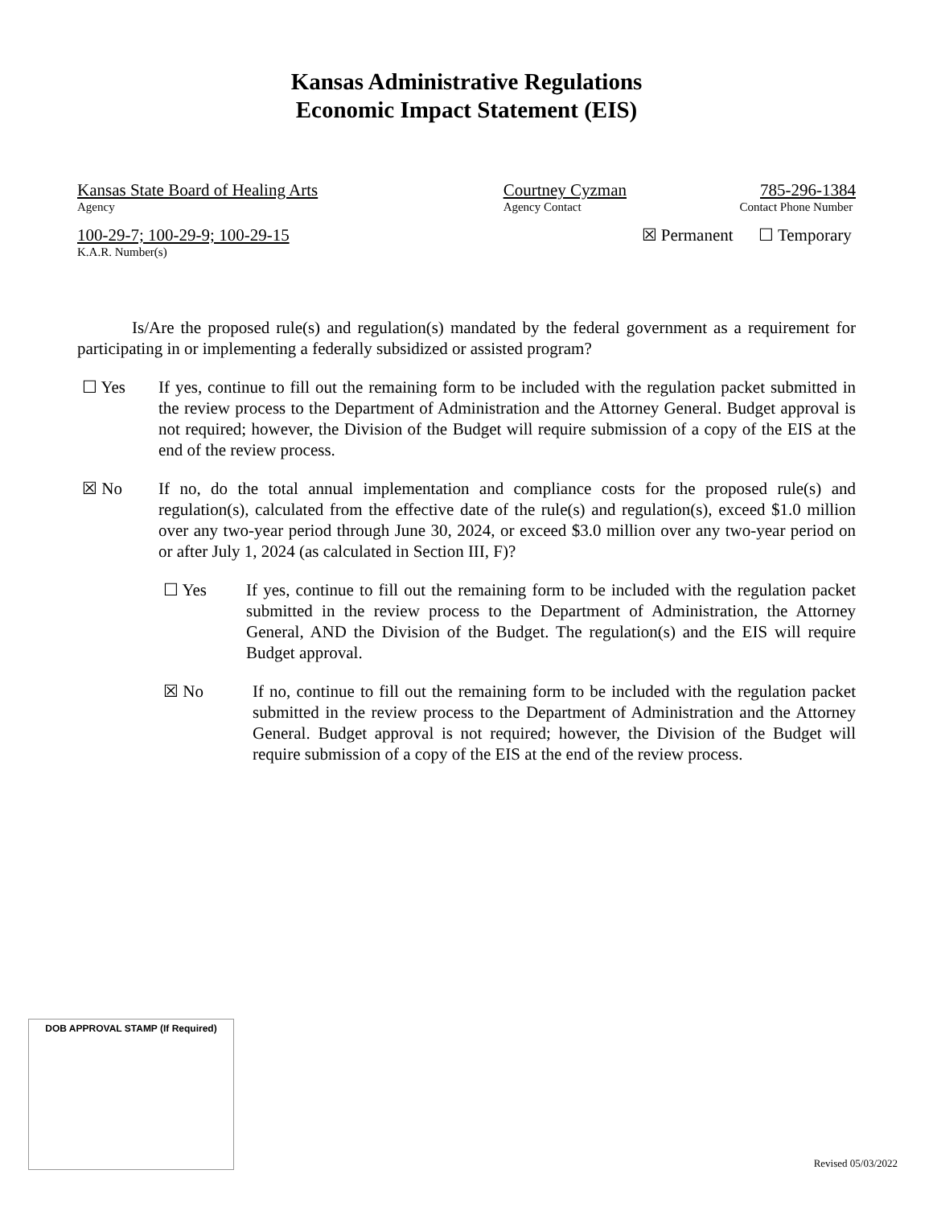Kansas Administrative Regulations
Economic Impact Statement (EIS)
Kansas State Board of Healing Arts
Agency
Courtney Cyzman
Agency Contact
785-296-1384
Contact Phone Number
100-29-7; 100-29-9; 100-29-15
K.A.R. Number(s)
☒ Permanent ☐ Temporary
Is/Are the proposed rule(s) and regulation(s) mandated by the federal government as a requirement for participating in or implementing a federally subsidized or assisted program?
☐ Yes
If yes, continue to fill out the remaining form to be included with the regulation packet submitted in the review process to the Department of Administration and the Attorney General. Budget approval is not required; however, the Division of the Budget will require submission of a copy of the EIS at the end of the review process.
☒ No
If no, do the total annual implementation and compliance costs for the proposed rule(s) and regulation(s), calculated from the effective date of the rule(s) and regulation(s), exceed $1.0 million over any two-year period through June 30, 2024, or exceed $3.0 million over any two-year period on or after July 1, 2024 (as calculated in Section III, F)?
☐ Yes
If yes, continue to fill out the remaining form to be included with the regulation packet submitted in the review process to the Department of Administration, the Attorney General, AND the Division of the Budget. The regulation(s) and the EIS will require Budget approval.
☒ No
If no, continue to fill out the remaining form to be included with the regulation packet submitted in the review process to the Department of Administration and the Attorney General. Budget approval is not required; however, the Division of the Budget will require submission of a copy of the EIS at the end of the review process.
DOB APPROVAL STAMP (If Required)
Revised 05/03/2022